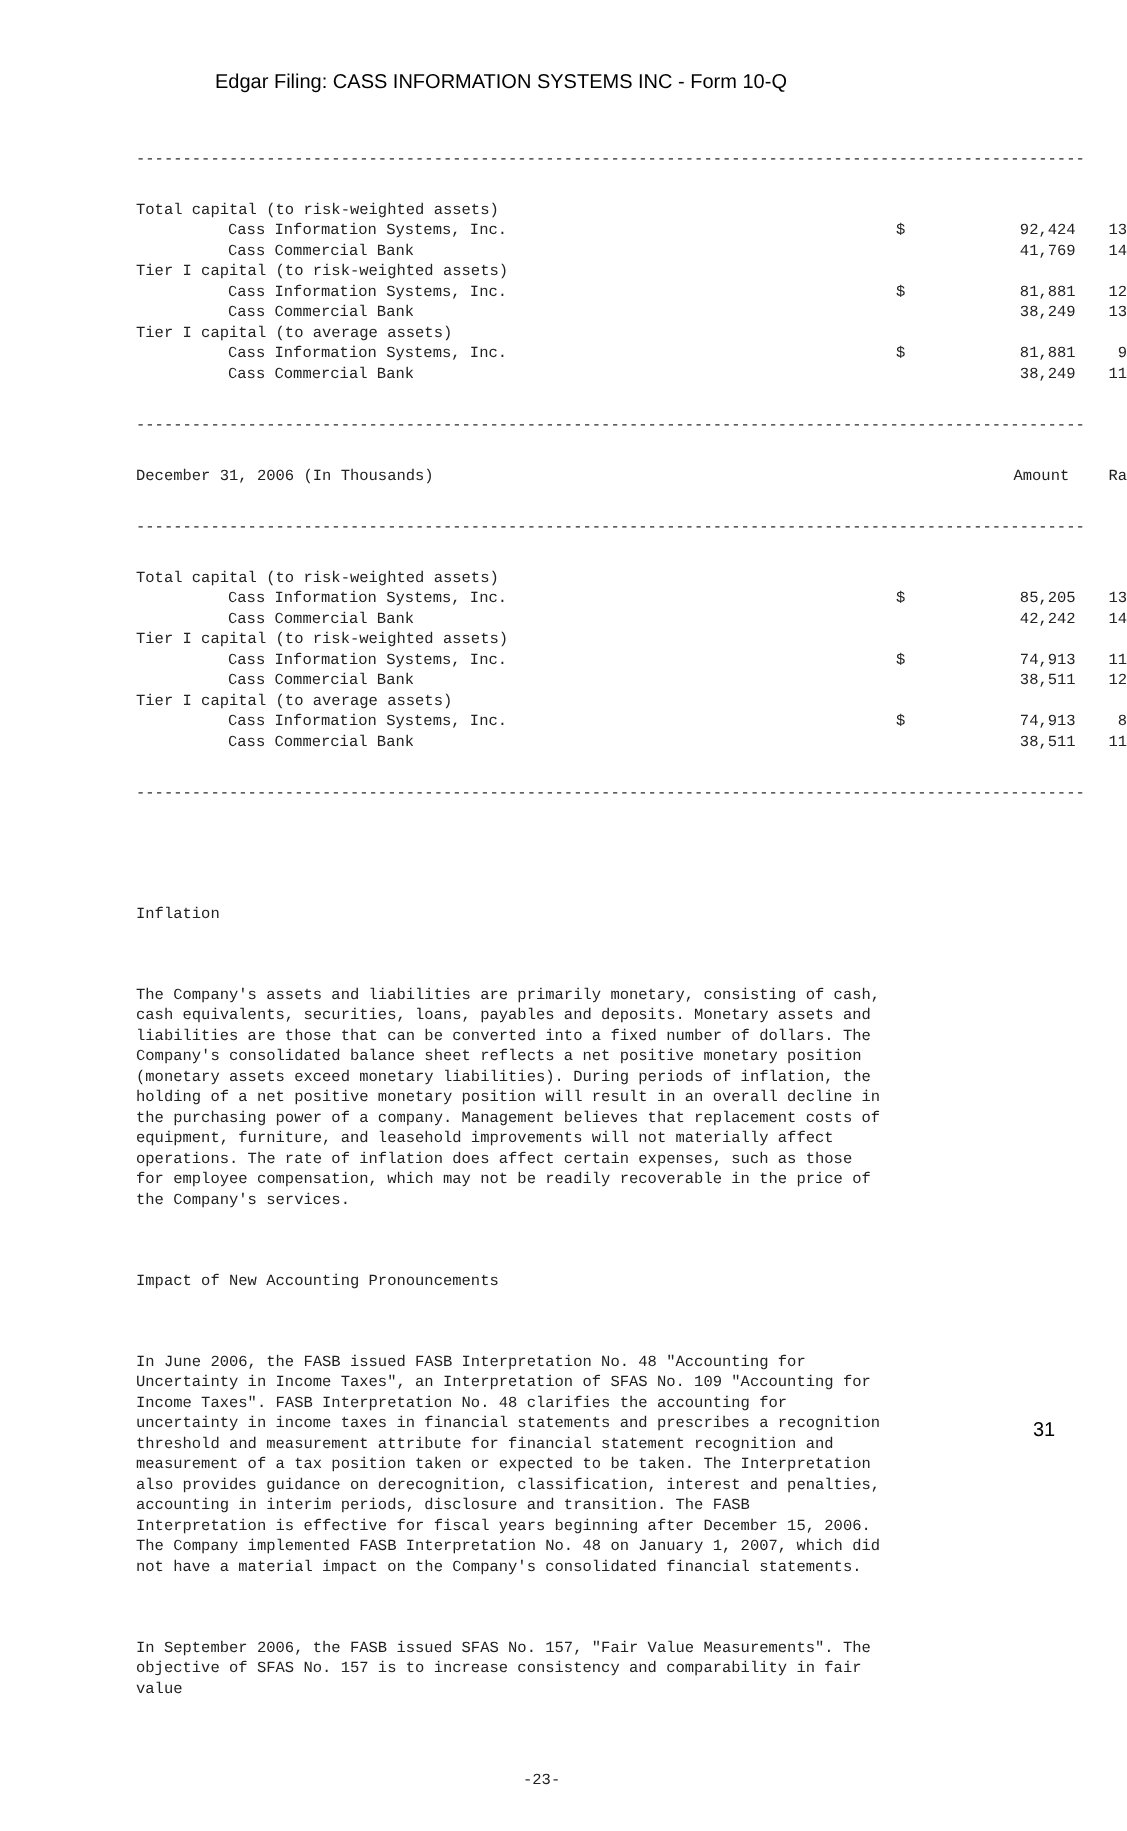Edgar Filing: CASS INFORMATION SYSTEMS INC - Form 10-Q
------------------------------------------------------------------------------------------------------
| Total capital (to risk-weighted assets) | | | |
| Cass Information Systems, Inc. | $ | 92,424 | 13 |
| Cass Commercial Bank | | 41,769 | 14 |
| Tier I capital (to risk-weighted assets) | | | |
| Cass Information Systems, Inc. | $ | 81,881 | 12 |
| Cass Commercial Bank | | 38,249 | 13 |
| Tier I capital (to average assets) | | | |
| Cass Information Systems, Inc. | $ | 81,881 | 9 |
| Cass Commercial Bank | | 38,249 | 11 |
------------------------------------------------------------------------------------------------------
| December 31, 2006 (In Thousands) | | Amount | Ra |
| --- | --- | --- | --- |
------------------------------------------------------------------------------------------------------
| Total capital (to risk-weighted assets) | | | |
| Cass Information Systems, Inc. | $ | 85,205 | 13 |
| Cass Commercial Bank | | 42,242 | 14 |
| Tier I capital (to risk-weighted assets) | | | |
| Cass Information Systems, Inc. | $ | 74,913 | 11 |
| Cass Commercial Bank | | 38,511 | 12 |
| Tier I capital (to average assets) | | | |
| Cass Information Systems, Inc. | $ | 74,913 | 8 |
| Cass Commercial Bank | | 38,511 | 11 |
------------------------------------------------------------------------------------------------------
Inflation
The Company's assets and liabilities are primarily monetary, consisting of cash, cash equivalents, securities, loans, payables and deposits. Monetary assets and liabilities are those that can be converted into a fixed number of dollars. The Company's consolidated balance sheet reflects a net positive monetary position (monetary assets exceed monetary liabilities). During periods of inflation, the holding of a net positive monetary position will result in an overall decline in the purchasing power of a company. Management believes that replacement costs of equipment, furniture, and leasehold improvements will not materially affect operations. The rate of inflation does affect certain expenses, such as those for employee compensation, which may not be readily recoverable in the price of the Company's services.
Impact of New Accounting Pronouncements
In June 2006, the FASB issued FASB Interpretation No. 48 "Accounting for Uncertainty in Income Taxes", an Interpretation of SFAS No. 109 "Accounting for Income Taxes". FASB Interpretation No. 48 clarifies the accounting for uncertainty in income taxes in financial statements and prescribes a recognition threshold and measurement attribute for financial statement recognition and measurement of a tax position taken or expected to be taken. The Interpretation also provides guidance on derecognition, classification, interest and penalties, accounting in interim periods, disclosure and transition. The FASB Interpretation is effective for fiscal years beginning after December 15, 2006. The Company implemented FASB Interpretation No. 48 on January 1, 2007, which did not have a material impact on the Company's consolidated financial statements.
In September 2006, the FASB issued SFAS No. 157, "Fair Value Measurements". The objective of SFAS No. 157 is to increase consistency and comparability in fair value
-23-
31